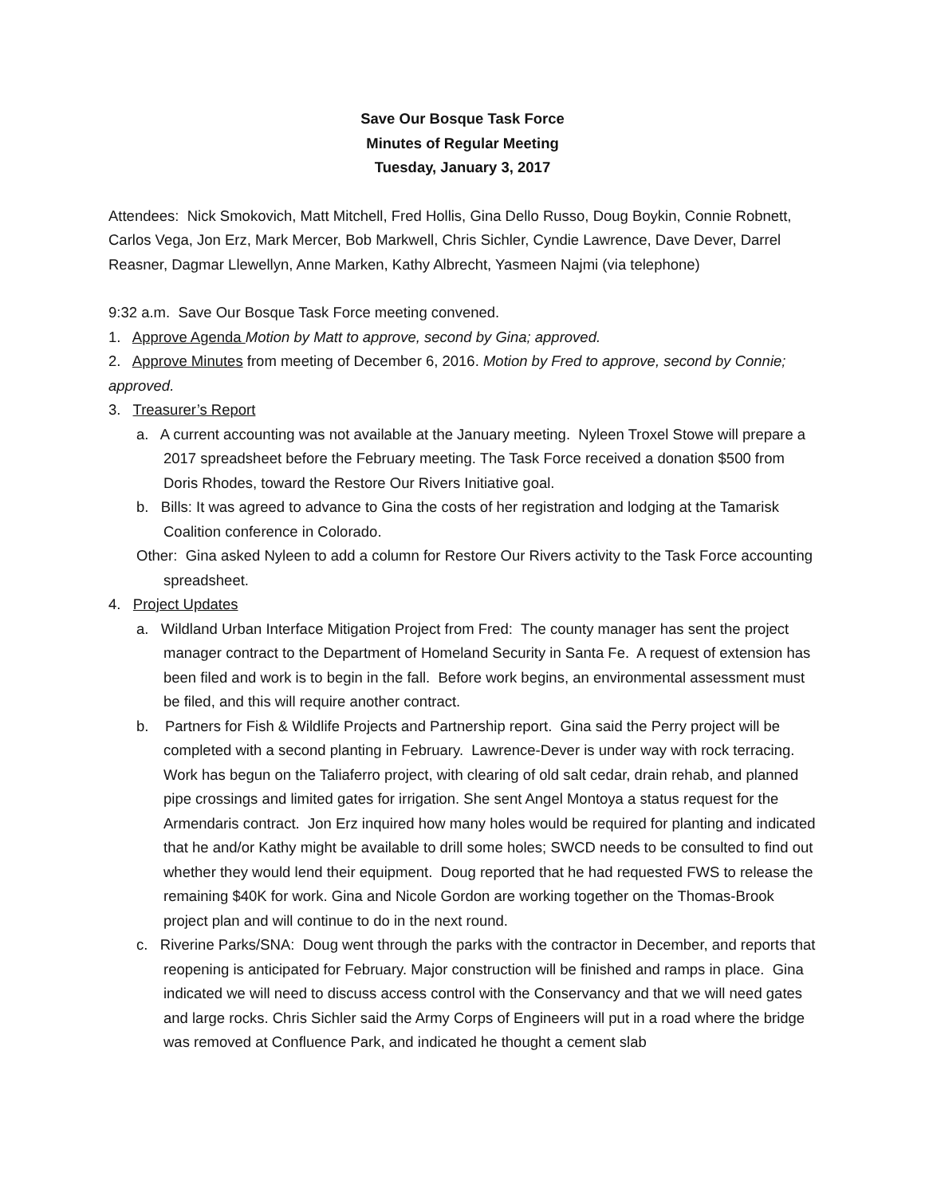Save Our Bosque Task Force
Minutes of Regular Meeting
Tuesday, January 3, 2017
Attendees: Nick Smokovich, Matt Mitchell, Fred Hollis, Gina Dello Russo, Doug Boykin, Connie Robnett, Carlos Vega, Jon Erz, Mark Mercer, Bob Markwell, Chris Sichler, Cyndie Lawrence, Dave Dever, Darrel Reasner, Dagmar Llewellyn, Anne Marken, Kathy Albrecht, Yasmeen Najmi (via telephone)
9:32 a.m. Save Our Bosque Task Force meeting convened.
1. Approve Agenda Motion by Matt to approve, second by Gina; approved.
2. Approve Minutes from meeting of December 6, 2016. Motion by Fred to approve, second by Connie; approved.
3. Treasurer’s Report
a. A current accounting was not available at the January meeting. Nyleen Troxel Stowe will prepare a 2017 spreadsheet before the February meeting. The Task Force received a donation $500 from Doris Rhodes, toward the Restore Our Rivers Initiative goal.
b. Bills: It was agreed to advance to Gina the costs of her registration and lodging at the Tamarisk Coalition conference in Colorado.
Other: Gina asked Nyleen to add a column for Restore Our Rivers activity to the Task Force accounting spreadsheet.
4. Project Updates
a. Wildland Urban Interface Mitigation Project from Fred: The county manager has sent the project manager contract to the Department of Homeland Security in Santa Fe. A request of extension has been filed and work is to begin in the fall. Before work begins, an environmental assessment must be filed, and this will require another contract.
b. Partners for Fish & Wildlife Projects and Partnership report. Gina said the Perry project will be completed with a second planting in February. Lawrence-Dever is under way with rock terracing. Work has begun on the Taliaferro project, with clearing of old salt cedar, drain rehab, and planned pipe crossings and limited gates for irrigation. She sent Angel Montoya a status request for the Armendaris contract. Jon Erz inquired how many holes would be required for planting and indicated that he and/or Kathy might be available to drill some holes; SWCD needs to be consulted to find out whether they would lend their equipment. Doug reported that he had requested FWS to release the remaining $40K for work. Gina and Nicole Gordon are working together on the Thomas-Brook project plan and will continue to do in the next round.
c. Riverine Parks/SNA: Doug went through the parks with the contractor in December, and reports that reopening is anticipated for February. Major construction will be finished and ramps in place. Gina indicated we will need to discuss access control with the Conservancy and that we will need gates and large rocks. Chris Sichler said the Army Corps of Engineers will put in a road where the bridge was removed at Confluence Park, and indicated he thought a cement slab